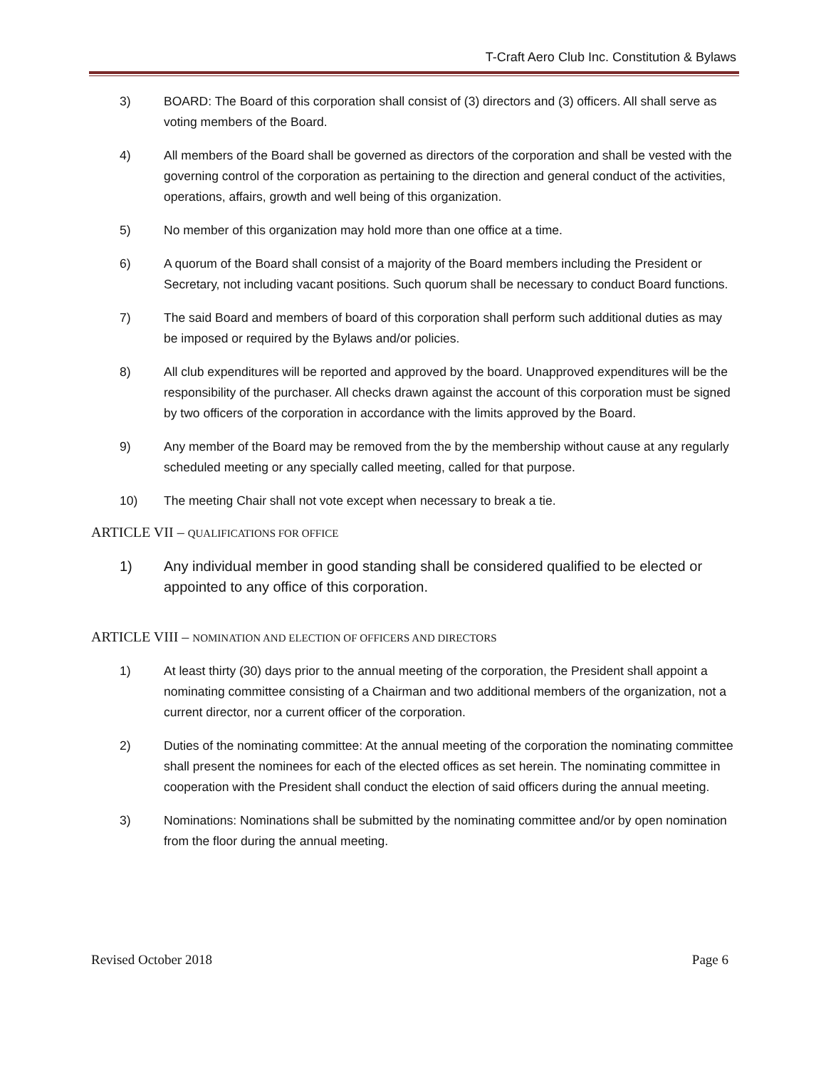T-Craft Aero Club Inc. Constitution & Bylaws
3) BOARD: The Board of this corporation shall consist of (3) directors and (3) officers. All shall serve as voting members of the Board.
4) All members of the Board shall be governed as directors of the corporation and shall be vested with the governing control of the corporation as pertaining to the direction and general conduct of the activities, operations, affairs, growth and well being of this organization.
5) No member of this organization may hold more than one office at a time.
6) A quorum of the Board shall consist of a majority of the Board members including the President or Secretary, not including vacant positions. Such quorum shall be necessary to conduct Board functions.
7) The said Board and members of board of this corporation shall perform such additional duties as may be imposed or required by the Bylaws and/or policies.
8) All club expenditures will be reported and approved by the board. Unapproved expenditures will be the responsibility of the purchaser. All checks drawn against the account of this corporation must be signed by two officers of the corporation in accordance with the limits approved by the Board.
9) Any member of the Board may be removed from the by the membership without cause at any regularly scheduled meeting or any specially called meeting, called for that purpose.
10) The meeting Chair shall not vote except when necessary to break a tie.
ARTICLE VII – QUALIFICATIONS FOR OFFICE
1) Any individual member in good standing shall be considered qualified to be elected or appointed to any office of this corporation.
ARTICLE VIII – NOMINATION AND ELECTION OF OFFICERS AND DIRECTORS
1) At least thirty (30) days prior to the annual meeting of the corporation, the President shall appoint a nominating committee consisting of a Chairman and two additional members of the organization, not a current director, nor a current officer of the corporation.
2) Duties of the nominating committee: At the annual meeting of the corporation the nominating committee shall present the nominees for each of the elected offices as set herein. The nominating committee in cooperation with the President shall conduct the election of said officers during the annual meeting.
3) Nominations: Nominations shall be submitted by the nominating committee and/or by open nomination from the floor during the annual meeting.
Revised October 2018 Page 6